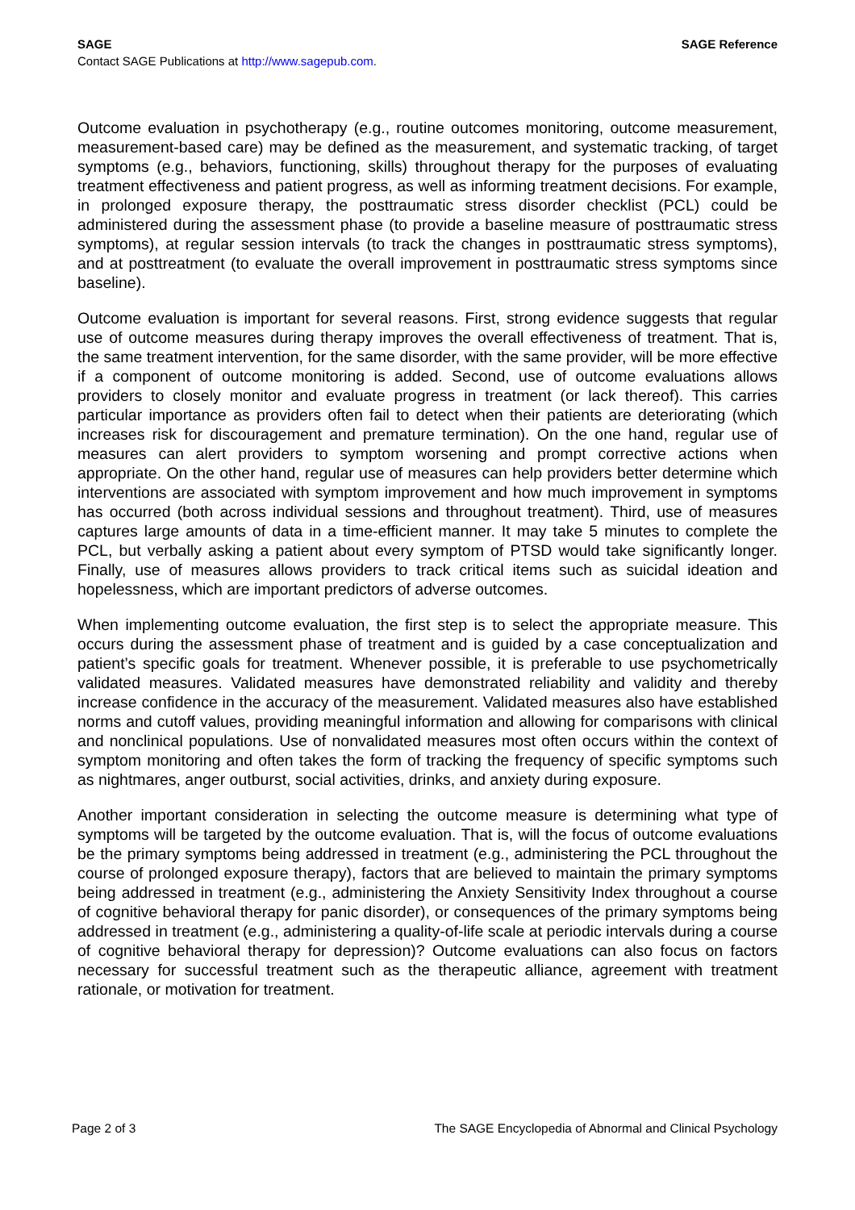SAGE SAGE Reference
Contact SAGE Publications at http://www.sagepub.com.
Outcome evaluation in psychotherapy (e.g., routine outcomes monitoring, outcome measurement, measurement-based care) may be defined as the measurement, and systematic tracking, of target symptoms (e.g., behaviors, functioning, skills) throughout therapy for the purposes of evaluating treatment effectiveness and patient progress, as well as informing treatment decisions. For example, in prolonged exposure therapy, the posttraumatic stress disorder checklist (PCL) could be administered during the assessment phase (to provide a baseline measure of posttraumatic stress symptoms), at regular session intervals (to track the changes in posttraumatic stress symptoms), and at posttreatment (to evaluate the overall improvement in posttraumatic stress symptoms since baseline).
Outcome evaluation is important for several reasons. First, strong evidence suggests that regular use of outcome measures during therapy improves the overall effectiveness of treatment. That is, the same treatment intervention, for the same disorder, with the same provider, will be more effective if a component of outcome monitoring is added. Second, use of outcome evaluations allows providers to closely monitor and evaluate progress in treatment (or lack thereof). This carries particular importance as providers often fail to detect when their patients are deteriorating (which increases risk for discouragement and premature termination). On the one hand, regular use of measures can alert providers to symptom worsening and prompt corrective actions when appropriate. On the other hand, regular use of measures can help providers better determine which interventions are associated with symptom improvement and how much improvement in symptoms has occurred (both across individual sessions and throughout treatment). Third, use of measures captures large amounts of data in a time-efficient manner. It may take 5 minutes to complete the PCL, but verbally asking a patient about every symptom of PTSD would take significantly longer. Finally, use of measures allows providers to track critical items such as suicidal ideation and hopelessness, which are important predictors of adverse outcomes.
When implementing outcome evaluation, the first step is to select the appropriate measure. This occurs during the assessment phase of treatment and is guided by a case conceptualization and patient’s specific goals for treatment. Whenever possible, it is preferable to use psychometrically validated measures. Validated measures have demonstrated reliability and validity and thereby increase confidence in the accuracy of the measurement. Validated measures also have established norms and cutoff values, providing meaningful information and allowing for comparisons with clinical and nonclinical populations. Use of nonvalidated measures most often occurs within the context of symptom monitoring and often takes the form of tracking the frequency of specific symptoms such as nightmares, anger outburst, social activities, drinks, and anxiety during exposure.
Another important consideration in selecting the outcome measure is determining what type of symptoms will be targeted by the outcome evaluation. That is, will the focus of outcome evaluations be the primary symptoms being addressed in treatment (e.g., administering the PCL throughout the course of prolonged exposure therapy), factors that are believed to maintain the primary symptoms being addressed in treatment (e.g., administering the Anxiety Sensitivity Index throughout a course of cognitive behavioral therapy for panic disorder), or consequences of the primary symptoms being addressed in treatment (e.g., administering a quality-of-life scale at periodic intervals during a course of cognitive behavioral therapy for depression)? Outcome evaluations can also focus on factors necessary for successful treatment such as the therapeutic alliance, agreement with treatment rationale, or motivation for treatment.
Page 2 of 3 The SAGE Encyclopedia of Abnormal and Clinical Psychology